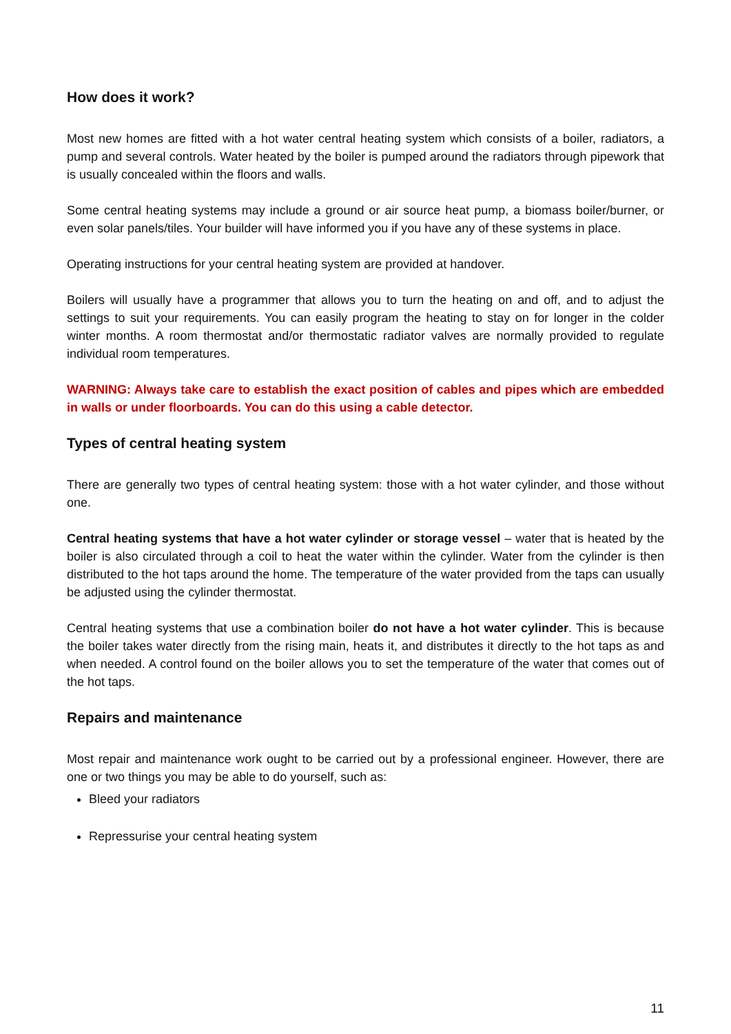How does it work?
Most new homes are fitted with a hot water central heating system which consists of a boiler, radiators, a pump and several controls. Water heated by the boiler is pumped around the radiators through pipework that is usually concealed within the floors and walls.
Some central heating systems may include a ground or air source heat pump, a biomass boiler/burner, or even solar panels/tiles. Your builder will have informed you if you have any of these systems in place.
Operating instructions for your central heating system are provided at handover.
Boilers will usually have a programmer that allows you to turn the heating on and off, and to adjust the settings to suit your requirements. You can easily program the heating to stay on for longer in the colder winter months. A room thermostat and/or thermostatic radiator valves are normally provided to regulate individual room temperatures.
WARNING: Always take care to establish the exact position of cables and pipes which are embedded in walls or under floorboards. You can do this using a cable detector.
Types of central heating system
There are generally two types of central heating system: those with a hot water cylinder, and those without one.
Central heating systems that have a hot water cylinder or storage vessel – water that is heated by the boiler is also circulated through a coil to heat the water within the cylinder. Water from the cylinder is then distributed to the hot taps around the home. The temperature of the water provided from the taps can usually be adjusted using the cylinder thermostat.
Central heating systems that use a combination boiler do not have a hot water cylinder. This is because the boiler takes water directly from the rising main, heats it, and distributes it directly to the hot taps as and when needed. A control found on the boiler allows you to set the temperature of the water that comes out of the hot taps.
Repairs and maintenance
Most repair and maintenance work ought to be carried out by a professional engineer. However, there are one or two things you may be able to do yourself, such as:
Bleed your radiators
Repressurise your central heating system
11